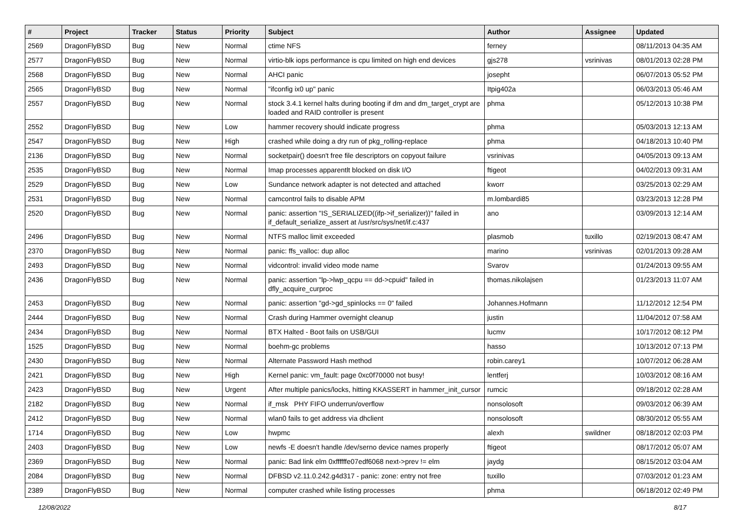| # | Project | Tracker | Status | Priority | Subject | Author | Assignee | Updated |
| --- | --- | --- | --- | --- | --- | --- | --- | --- |
| 2569 | DragonFlyBSD | Bug | New | Normal | ctime NFS | ferney | | 08/11/2013 04:35 AM |
| 2577 | DragonFlyBSD | Bug | New | Normal | virtio-blk iops performance is cpu limited on high end devices | gjs278 | vsrinivas | 08/01/2013 02:28 PM |
| 2568 | DragonFlyBSD | Bug | New | Normal | AHCI panic | josepht | | 06/07/2013 05:52 PM |
| 2565 | DragonFlyBSD | Bug | New | Normal | "ifconfig ix0 up" panic | Itpig402a | | 06/03/2013 05:46 AM |
| 2557 | DragonFlyBSD | Bug | New | Normal | stock 3.4.1 kernel halts during booting if dm and dm_target_crypt are loaded and RAID controller is present | phma | | 05/12/2013 10:38 PM |
| 2552 | DragonFlyBSD | Bug | New | Low | hammer recovery should indicate progress | phma | | 05/03/2013 12:13 AM |
| 2547 | DragonFlyBSD | Bug | New | High | crashed while doing a dry run of pkg_rolling-replace | phma | | 04/18/2013 10:40 PM |
| 2136 | DragonFlyBSD | Bug | New | Normal | socketpair() doesn't free file descriptors on copyout failure | vsrinivas | | 04/05/2013 09:13 AM |
| 2535 | DragonFlyBSD | Bug | New | Normal | Imap processes apparentlt blocked on disk I/O | ftigeot | | 04/02/2013 09:31 AM |
| 2529 | DragonFlyBSD | Bug | New | Low | Sundance network adapter is not detected and attached | kworr | | 03/25/2013 02:29 AM |
| 2531 | DragonFlyBSD | Bug | New | Normal | camcontrol fails to disable APM | m.lombardi85 | | 03/23/2013 12:28 PM |
| 2520 | DragonFlyBSD | Bug | New | Normal | panic: assertion "IS_SERIALIZED((ifp->if_serializer))" failed in if_default_serialize_assert at /usr/src/sys/net/if.c:437 | ano | | 03/09/2013 12:14 AM |
| 2496 | DragonFlyBSD | Bug | New | Normal | NTFS malloc limit exceeded | plasmob | tuxillo | 02/19/2013 08:47 AM |
| 2370 | DragonFlyBSD | Bug | New | Normal | panic: ffs_valloc: dup alloc | marino | vsrinivas | 02/01/2013 09:28 AM |
| 2493 | DragonFlyBSD | Bug | New | Normal | vidcontrol: invalid video mode name | Svarov | | 01/24/2013 09:55 AM |
| 2436 | DragonFlyBSD | Bug | New | Normal | panic: assertion "lp->lwp_qcpu == dd->cpuid" failed in dfly_acquire_curproc | thomas.nikolajsen | | 01/23/2013 11:07 AM |
| 2453 | DragonFlyBSD | Bug | New | Normal | panic: assertion "gd->gd_spinlocks == 0" failed | Johannes.Hofmann | | 11/12/2012 12:54 PM |
| 2444 | DragonFlyBSD | Bug | New | Normal | Crash during Hammer overnight cleanup | justin | | 11/04/2012 07:58 AM |
| 2434 | DragonFlyBSD | Bug | New | Normal | BTX Halted - Boot fails on USB/GUI | lucmv | | 10/17/2012 08:12 PM |
| 1525 | DragonFlyBSD | Bug | New | Normal | boehm-gc problems | hasso | | 10/13/2012 07:13 PM |
| 2430 | DragonFlyBSD | Bug | New | Normal | Alternate Password Hash method | robin.carey1 | | 10/07/2012 06:28 AM |
| 2421 | DragonFlyBSD | Bug | New | High | Kernel panic: vm_fault: page 0xc0f70000 not busy! | lentferj | | 10/03/2012 08:16 AM |
| 2423 | DragonFlyBSD | Bug | New | Urgent | After multiple panics/locks, hitting KKASSERT in hammer_init_cursor | rumcic | | 09/18/2012 02:28 AM |
| 2182 | DragonFlyBSD | Bug | New | Normal | if_msk PHY FIFO underrun/overflow | nonsolosoft | | 09/03/2012 06:39 AM |
| 2412 | DragonFlyBSD | Bug | New | Normal | wlan0 fails to get address via dhclient | nonsolosoft | | 08/30/2012 05:55 AM |
| 1714 | DragonFlyBSD | Bug | New | Low | hwpmc | alexh | swildner | 08/18/2012 02:03 PM |
| 2403 | DragonFlyBSD | Bug | New | Low | newfs -E doesn't handle /dev/serno device names properly | ftigeot | | 08/17/2012 05:07 AM |
| 2369 | DragonFlyBSD | Bug | New | Normal | panic: Bad link elm 0xffffffe07edf6068 next->prev != elm | jaydg | | 08/15/2012 03:04 AM |
| 2084 | DragonFlyBSD | Bug | New | Normal | DFBSD v2.11.0.242.g4d317 - panic: zone: entry not free | tuxillo | | 07/03/2012 01:23 AM |
| 2389 | DragonFlyBSD | Bug | New | Normal | computer crashed while listing processes | phma | | 06/18/2012 02:49 PM |
12/08/2022 8/17